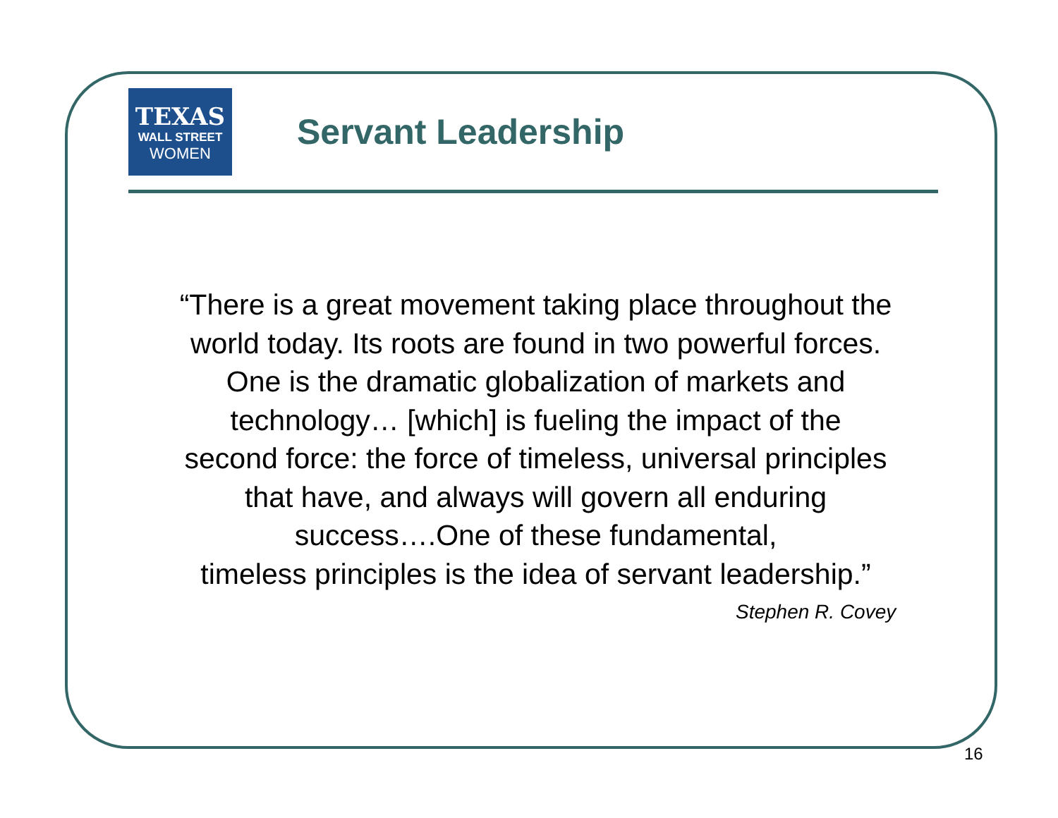TEXAS
WALL STREET
WOMEN
Servant Leadership
“There is a great movement taking place throughout the
world today. Its roots are found in two powerful forces.
One is the dramatic globalization of markets and
technology… [which] is fueling the impact of the
second force: the force of timeless, universal principles
that have, and always will govern all enduring
success….One of these fundamental,
timeless principles is the idea of servant leadership.”
Stephen R. Covey
16